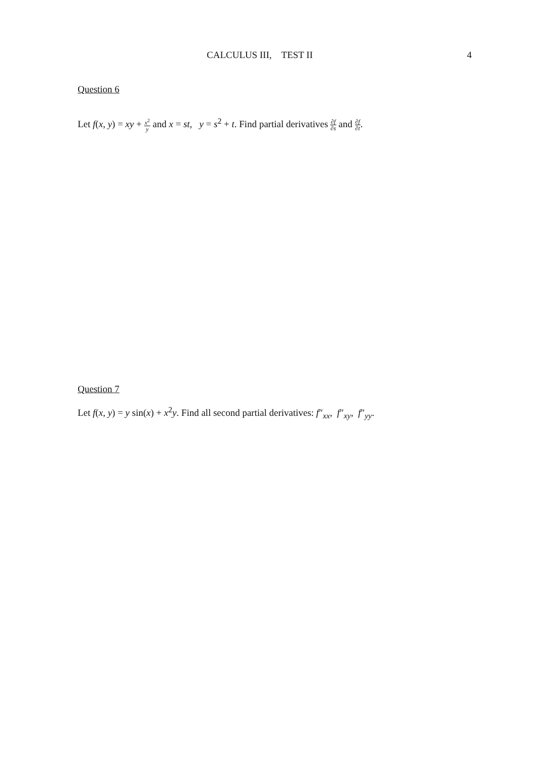CALCULUS III, TEST II 4
Question 6
Let f(x, y) = xy + x<sup>2</sup> y and x = st, y = s<sup>2</sup> + t. Find partial derivatives ∂f ∂s and ∂f ∂t.
Question 7
Let f(x, y) = y sin(x) + x<sup>2</sup>y. Find all second partial derivatives: f″<sub>xx</sub>, f″<sub>xy</sub>, f″<sub>yy</sub>.